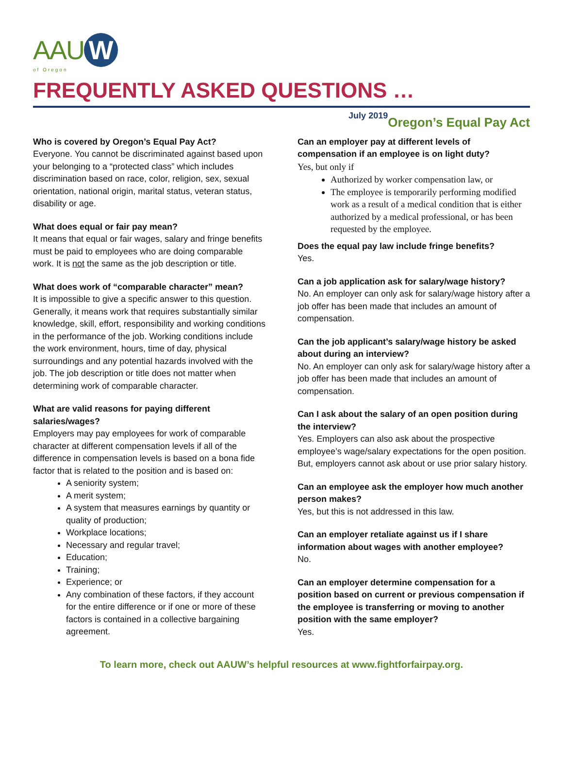AAU W
of Oregon
FREQUENTLY ASKED QUESTIONS … Oregon’s Equal Pay Act
July 2019
Who is covered by Oregon’s Equal Pay Act?
Everyone. You cannot be discriminated against based upon your belonging to a “protected class” which includes discrimination based on race, color, religion, sex, sexual orientation, national origin, marital status, veteran status, disability or age.
What does equal or fair pay mean?
It means that equal or fair wages, salary and fringe benefits must be paid to employees who are doing comparable work. It is not the same as the job description or title.
What does work of “comparable character” mean?
It is impossible to give a specific answer to this question. Generally, it means work that requires substantially similar knowledge, skill, effort, responsibility and working conditions in the performance of the job. Working conditions include the work environment, hours, time of day, physical surroundings and any potential hazards involved with the job. The job description or title does not matter when determining work of comparable character.
What are valid reasons for paying different salaries/wages?
Employers may pay employees for work of comparable character at different compensation levels if all of the difference in compensation levels is based on a bona fide factor that is related to the position and is based on:
A seniority system;
A merit system;
A system that measures earnings by quantity or quality of production;
Workplace locations;
Necessary and regular travel;
Education;
Training;
Experience; or
Any combination of these factors, if they account for the entire difference or if one or more of these factors is contained in a collective bargaining agreement.
Can an employer pay at different levels of compensation if an employee is on light duty?
Yes, but only if
Authorized by worker compensation law, or
The employee is temporarily performing modified work as a result of a medical condition that is either authorized by a medical professional, or has been requested by the employee.
Does the equal pay law include fringe benefits?
Yes.
Can a job application ask for salary/wage history?
No. An employer can only ask for salary/wage history after a job offer has been made that includes an amount of compensation.
Can the job applicant’s salary/wage history be asked about during an interview?
No. An employer can only ask for salary/wage history after a job offer has been made that includes an amount of compensation.
Can I ask about the salary of an open position during the interview?
Yes. Employers can also ask about the prospective employee’s wage/salary expectations for the open position. But, employers cannot ask about or use prior salary history.
Can an employee ask the employer how much another person makes?
Yes, but this is not addressed in this law.
Can an employer retaliate against us if I share information about wages with another employee?
No.
Can an employer determine compensation for a position based on current or previous compensation if the employee is transferring or moving to another position with the same employer?
Yes.
To learn more, check out AAUW’s helpful resources at www.fightforfairpay.org.